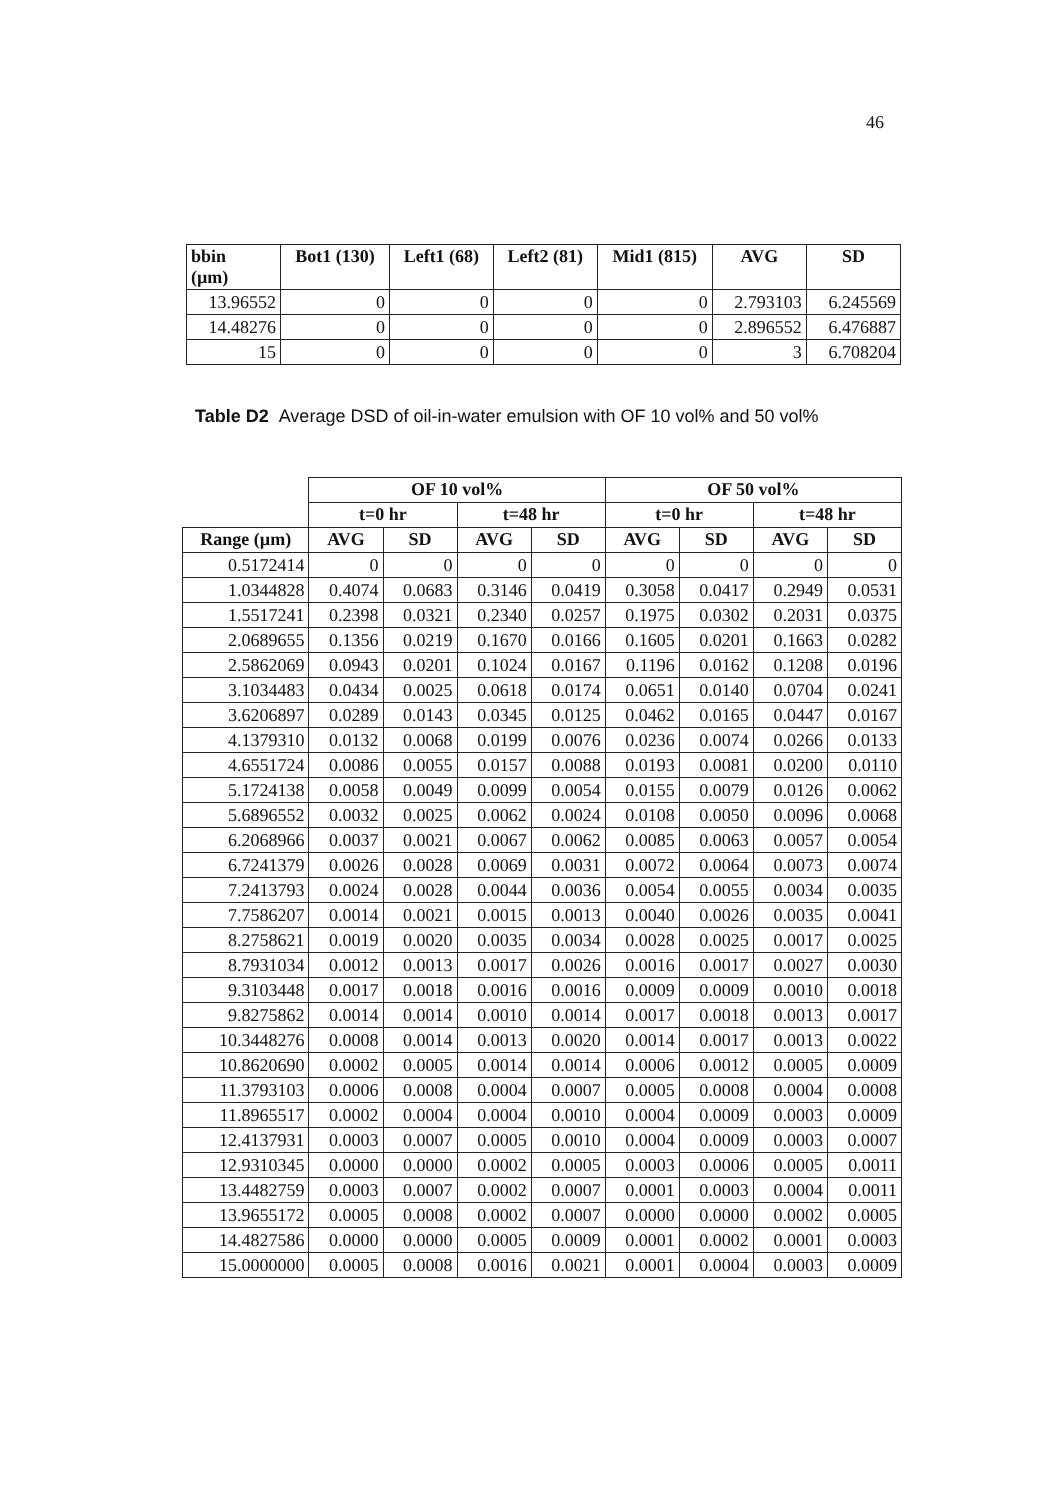46
| bbin (µm) | Bot1 (130) | Left1 (68) | Left2 (81) | Mid1 (815) | AVG | SD |
| --- | --- | --- | --- | --- | --- | --- |
| 13.96552 | 0 | 0 | 0 | 0 | 2.793103 | 6.245569 |
| 14.48276 | 0 | 0 | 0 | 0 | 2.896552 | 6.476887 |
| 15 | 0 | 0 | 0 | 0 | 3 | 6.708204 |
Table D2 Average DSD of oil-in-water emulsion with OF 10 vol% and 50 vol%
| | OF 10 vol% | | | | OF 50 vol% | | | |
| | t=0 hr | | t=48 hr | | t=0 hr | | t=48 hr | |
| Range (µm) | AVG | SD | AVG | SD | AVG | SD | AVG | SD |
| 0.5172414 | 0 | 0 | 0 | 0 | 0 | 0 | 0 | 0 |
| 1.0344828 | 0.4074 | 0.0683 | 0.3146 | 0.0419 | 0.3058 | 0.0417 | 0.2949 | 0.0531 |
| 1.5517241 | 0.2398 | 0.0321 | 0.2340 | 0.0257 | 0.1975 | 0.0302 | 0.2031 | 0.0375 |
| 2.0689655 | 0.1356 | 0.0219 | 0.1670 | 0.0166 | 0.1605 | 0.0201 | 0.1663 | 0.0282 |
| 2.5862069 | 0.0943 | 0.0201 | 0.1024 | 0.0167 | 0.1196 | 0.0162 | 0.1208 | 0.0196 |
| 3.1034483 | 0.0434 | 0.0025 | 0.0618 | 0.0174 | 0.0651 | 0.0140 | 0.0704 | 0.0241 |
| 3.6206897 | 0.0289 | 0.0143 | 0.0345 | 0.0125 | 0.0462 | 0.0165 | 0.0447 | 0.0167 |
| 4.1379310 | 0.0132 | 0.0068 | 0.0199 | 0.0076 | 0.0236 | 0.0074 | 0.0266 | 0.0133 |
| 4.6551724 | 0.0086 | 0.0055 | 0.0157 | 0.0088 | 0.0193 | 0.0081 | 0.0200 | 0.0110 |
| 5.1724138 | 0.0058 | 0.0049 | 0.0099 | 0.0054 | 0.0155 | 0.0079 | 0.0126 | 0.0062 |
| 5.6896552 | 0.0032 | 0.0025 | 0.0062 | 0.0024 | 0.0108 | 0.0050 | 0.0096 | 0.0068 |
| 6.2068966 | 0.0037 | 0.0021 | 0.0067 | 0.0062 | 0.0085 | 0.0063 | 0.0057 | 0.0054 |
| 6.7241379 | 0.0026 | 0.0028 | 0.0069 | 0.0031 | 0.0072 | 0.0064 | 0.0073 | 0.0074 |
| 7.2413793 | 0.0024 | 0.0028 | 0.0044 | 0.0036 | 0.0054 | 0.0055 | 0.0034 | 0.0035 |
| 7.7586207 | 0.0014 | 0.0021 | 0.0015 | 0.0013 | 0.0040 | 0.0026 | 0.0035 | 0.0041 |
| 8.2758621 | 0.0019 | 0.0020 | 0.0035 | 0.0034 | 0.0028 | 0.0025 | 0.0017 | 0.0025 |
| 8.7931034 | 0.0012 | 0.0013 | 0.0017 | 0.0026 | 0.0016 | 0.0017 | 0.0027 | 0.0030 |
| 9.3103448 | 0.0017 | 0.0018 | 0.0016 | 0.0016 | 0.0009 | 0.0009 | 0.0010 | 0.0018 |
| 9.8275862 | 0.0014 | 0.0014 | 0.0010 | 0.0014 | 0.0017 | 0.0018 | 0.0013 | 0.0017 |
| 10.3448276 | 0.0008 | 0.0014 | 0.0013 | 0.0020 | 0.0014 | 0.0017 | 0.0013 | 0.0022 |
| 10.8620690 | 0.0002 | 0.0005 | 0.0014 | 0.0014 | 0.0006 | 0.0012 | 0.0005 | 0.0009 |
| 11.3793103 | 0.0006 | 0.0008 | 0.0004 | 0.0007 | 0.0005 | 0.0008 | 0.0004 | 0.0008 |
| 11.8965517 | 0.0002 | 0.0004 | 0.0004 | 0.0010 | 0.0004 | 0.0009 | 0.0003 | 0.0009 |
| 12.4137931 | 0.0003 | 0.0007 | 0.0005 | 0.0010 | 0.0004 | 0.0009 | 0.0003 | 0.0007 |
| 12.9310345 | 0.0000 | 0.0000 | 0.0002 | 0.0005 | 0.0003 | 0.0006 | 0.0005 | 0.0011 |
| 13.4482759 | 0.0003 | 0.0007 | 0.0002 | 0.0007 | 0.0001 | 0.0003 | 0.0004 | 0.0011 |
| 13.9655172 | 0.0005 | 0.0008 | 0.0002 | 0.0007 | 0.0000 | 0.0000 | 0.0002 | 0.0005 |
| 14.4827586 | 0.0000 | 0.0000 | 0.0005 | 0.0009 | 0.0001 | 0.0002 | 0.0001 | 0.0003 |
| 15.0000000 | 0.0005 | 0.0008 | 0.0016 | 0.0021 | 0.0001 | 0.0004 | 0.0003 | 0.0009 |